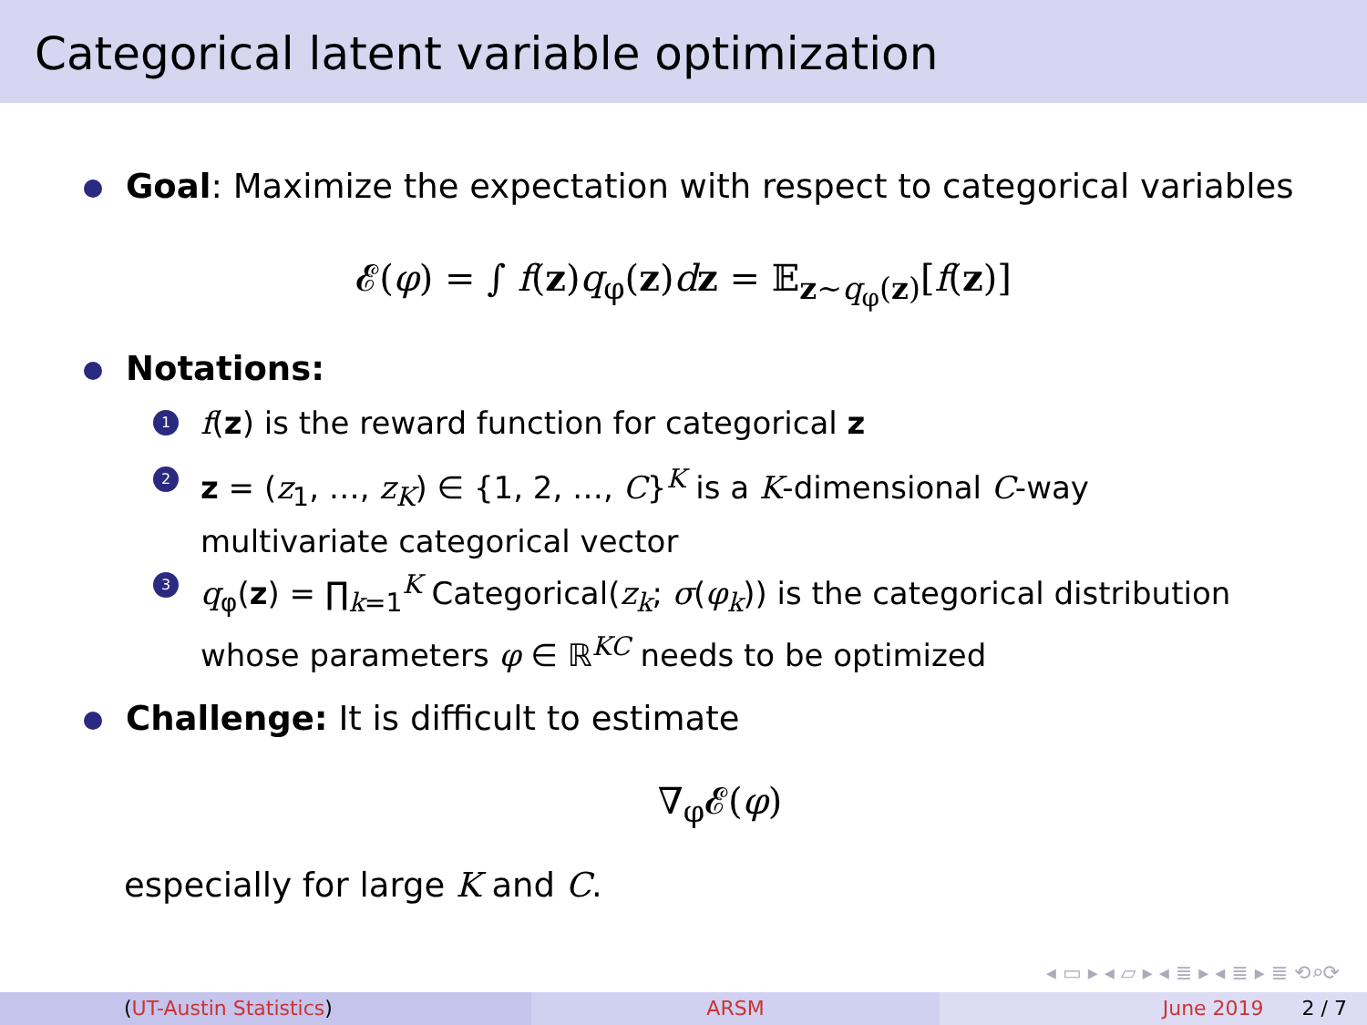Categorical latent variable optimization
Goal: Maximize the expectation with respect to categorical variables
𝓔(φ) = ∫ f(z)q<sub>φ</sub>(z)dz = 𝔼<sub>z∼q<sub>φ</sub>(z)</sub>[f(z)]
Notations:
1 f(z) is the reward function for categorical z
2 z = (z<sub>1</sub>, …, z<sub>K</sub>) ∈ {1, 2, …, C}<sup>K</sup> is a K-dimensional C-way
multivariate categorical vector
3 q<sub>φ</sub>(z) = ∏<sub>k=1</sub><sup>K</sup> Categorical(z<sub>k</sub>; σ(φ<sub>k</sub>)) is the categorical distribution
whose parameters φ ∈ ℝ<sup>KC</sup> needs to be optimized
Challenge: It is difficult to estimate
∇<sub>φ</sub>𝓔(φ)
especially for large K and C.
◂ ▭ ▸ ◂ ▱ ▸ ◂ ≣ ▸ ◂ ≣ ▸ ≣ ⟲⌕⟳
(UT-Austin Statistics) ARSM June 2019 2 / 7